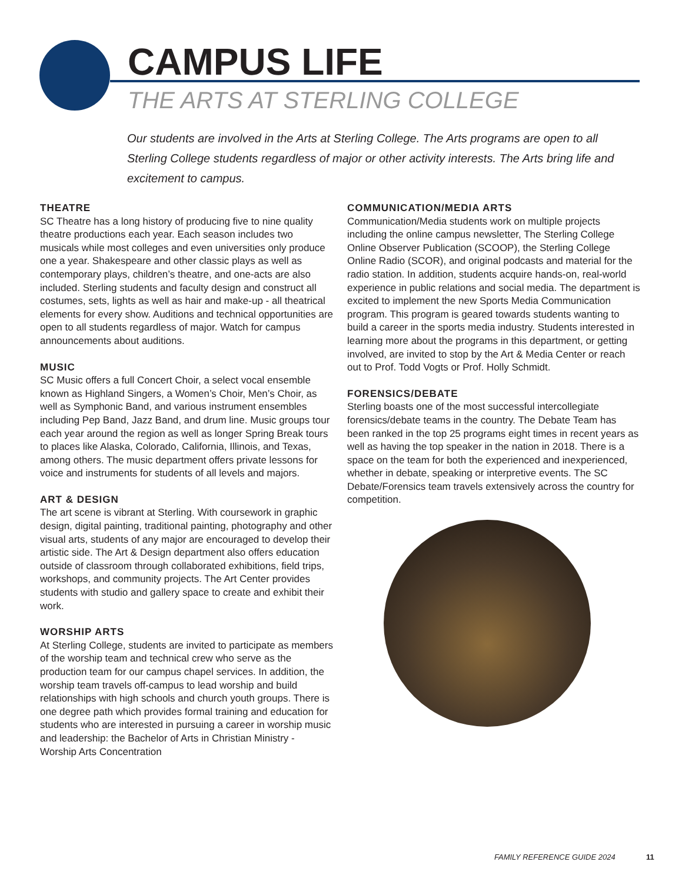CAMPUS LIFE
THE ARTS AT STERLING COLLEGE
Our students are involved in the Arts at Sterling College. The Arts programs are open to all Sterling College students regardless of major or other activity interests. The Arts bring life and excitement to campus.
THEATRE
SC Theatre has a long history of producing five to nine quality theatre productions each year. Each season includes two musicals while most colleges and even universities only produce one a year. Shakespeare and other classic plays as well as contemporary plays, children’s theatre, and one-acts are also included. Sterling students and faculty design and construct all costumes, sets, lights as well as hair and make-up - all theatrical elements for every show. Auditions and technical opportunities are open to all students regardless of major. Watch for campus announcements about auditions.
MUSIC
SC Music offers a full Concert Choir, a select vocal ensemble known as Highland Singers, a Women’s Choir, Men’s Choir, as well as Symphonic Band, and various instrument ensembles including Pep Band, Jazz Band, and drum line. Music groups tour each year around the region as well as longer Spring Break tours to places like Alaska, Colorado, California, Illinois, and Texas, among others. The music department offers private lessons for voice and instruments for students of all levels and majors.
ART & DESIGN
The art scene is vibrant at Sterling. With coursework in graphic design, digital painting, traditional painting, photography and other visual arts, students of any major are encouraged to develop their artistic side. The Art & Design department also offers education outside of classroom through collaborated exhibitions, field trips, workshops, and community projects. The Art Center provides students with studio and gallery space to create and exhibit their work.
WORSHIP ARTS
At Sterling College, students are invited to participate as members of the worship team and technical crew who serve as the production team for our campus chapel services. In addition, the worship team travels off-campus to lead worship and build relationships with high schools and church youth groups. There is one degree path which provides formal training and education for students who are interested in pursuing a career in worship music and leadership: the Bachelor of Arts in Christian Ministry - Worship Arts Concentration
COMMUNICATION/MEDIA ARTS
Communication/Media students work on multiple projects including the online campus newsletter, The Sterling College Online Observer Publication (SCOOP), the Sterling College Online Radio (SCOR), and original podcasts and material for the radio station. In addition, students acquire hands-on, real-world experience in public relations and social media. The department is excited to implement the new Sports Media Communication program. This program is geared towards students wanting to build a career in the sports media industry. Students interested in learning more about the programs in this department, or getting involved, are invited to stop by the Art & Media Center or reach out to Prof. Todd Vogts or Prof. Holly Schmidt.
FORENSICS/DEBATE
Sterling boasts one of the most successful intercollegiate forensics/debate teams in the country. The Debate Team has been ranked in the top 25 programs eight times in recent years as well as having the top speaker in the nation in 2018. There is a space on the team for both the experienced and inexperienced, whether in debate, speaking or interpretive events. The SC Debate/Forensics team travels extensively across the country for competition.
FAMILY REFERENCE GUIDE 2024 11